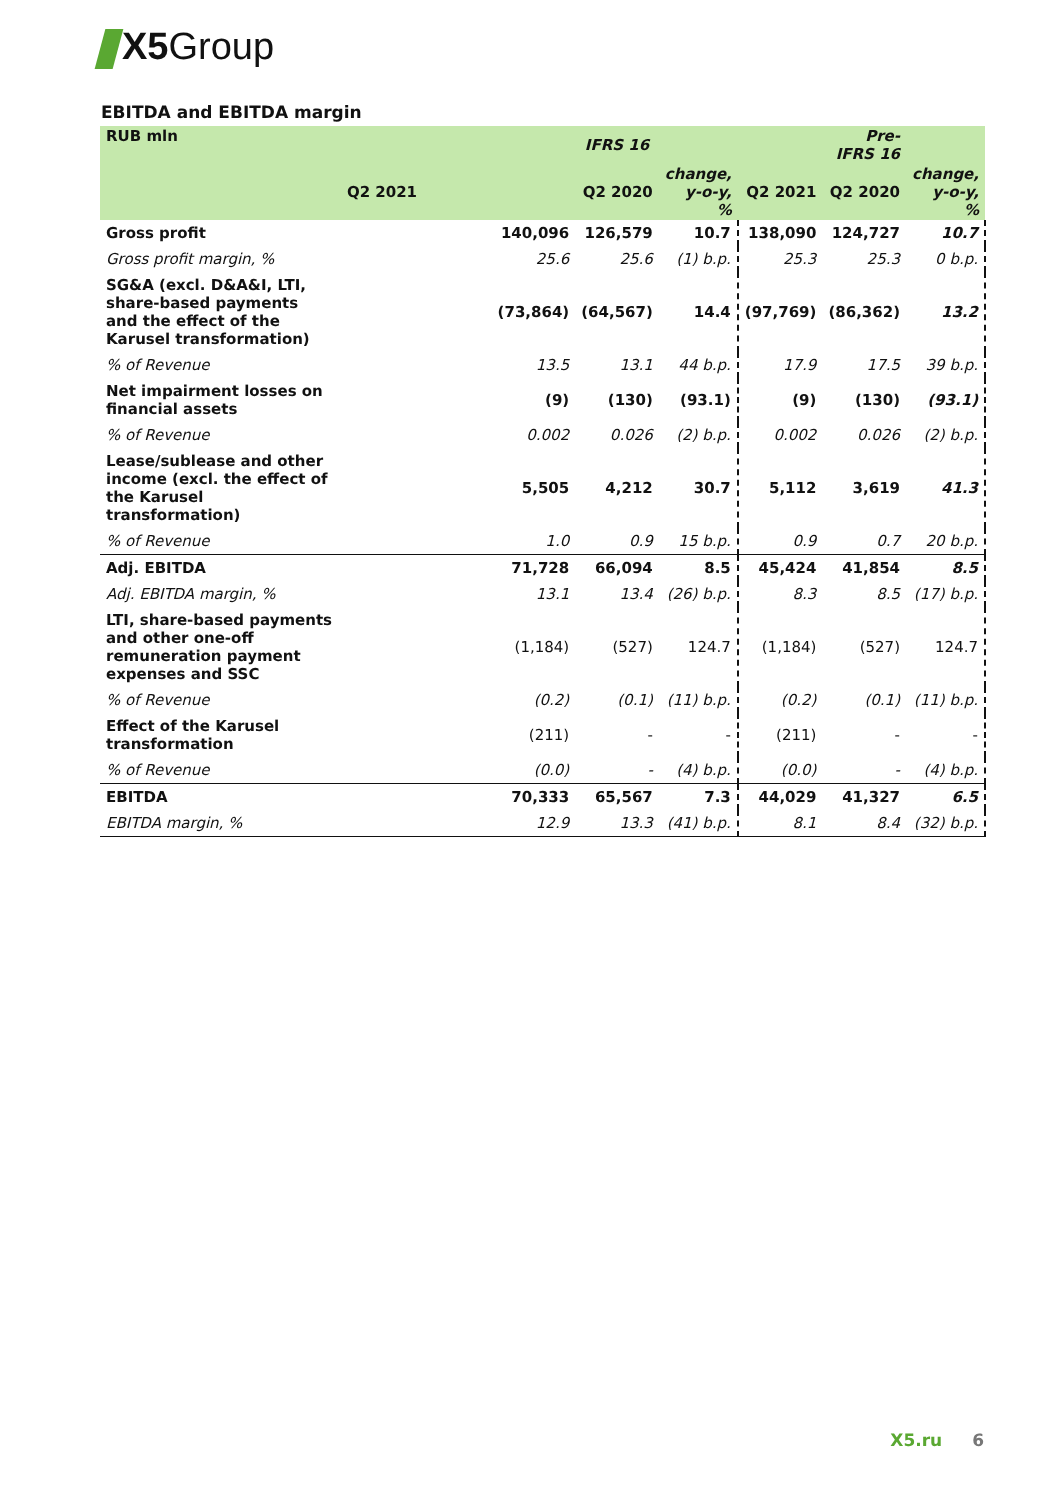X5 Group
EBITDA and EBITDA margin
| RUB mln | | IFRS 16 | | | Pre-IFRS 16 | |
| --- | --- | --- | --- | --- | --- | --- |
| | Q2 2021 | Q2 2020 | change, y-o-y, % | Q2 2021 | Q2 2020 | change, y-o-y, % |
| Gross profit | 140,096 | 126,579 | 10.7 | 138,090 | 124,727 | 10.7 |
| Gross profit margin, % | 25.6 | 25.6 | (1) b.p. | 25.3 | 25.3 | 0 b.p. |
| SG&A (excl. D&A&I, LTI, share-based payments and the effect of the Karusel transformation) | (73,864) | (64,567) | 14.4 | (97,769) | (86,362) | 13.2 |
| % of Revenue | 13.5 | 13.1 | 44 b.p. | 17.9 | 17.5 | 39 b.p. |
| Net impairment losses on financial assets | (9) | (130) | (93.1) | (9) | (130) | (93.1) |
| % of Revenue | 0.002 | 0.026 | (2) b.p. | 0.002 | 0.026 | (2) b.p. |
| Lease/sublease and other income (excl. the effect of the Karusel transformation) | 5,505 | 4,212 | 30.7 | 5,112 | 3,619 | 41.3 |
| % of Revenue | 1.0 | 0.9 | 15 b.p. | 0.9 | 0.7 | 20 b.p. |
| Adj. EBITDA | 71,728 | 66,094 | 8.5 | 45,424 | 41,854 | 8.5 |
| Adj. EBITDA margin, % | 13.1 | 13.4 | (26) b.p. | 8.3 | 8.5 | (17) b.p. |
| LTI, share-based payments and other one-off remuneration payment expenses and SSC | (1,184) | (527) | 124.7 | (1,184) | (527) | 124.7 |
| % of Revenue | (0.2) | (0.1) | (11) b.p. | (0.2) | (0.1) | (11) b.p. |
| Effect of the Karusel transformation | (211) | - | - | (211) | - | - |
| % of Revenue | (0.0) | - | (4) b.p. | (0.0) | - | (4) b.p. |
| EBITDA | 70,333 | 65,567 | 7.3 | 44,029 | 41,327 | 6.5 |
| EBITDA margin, % | 12.9 | 13.3 | (41) b.p. | 8.1 | 8.4 | (32) b.p. |
X5.ru 6